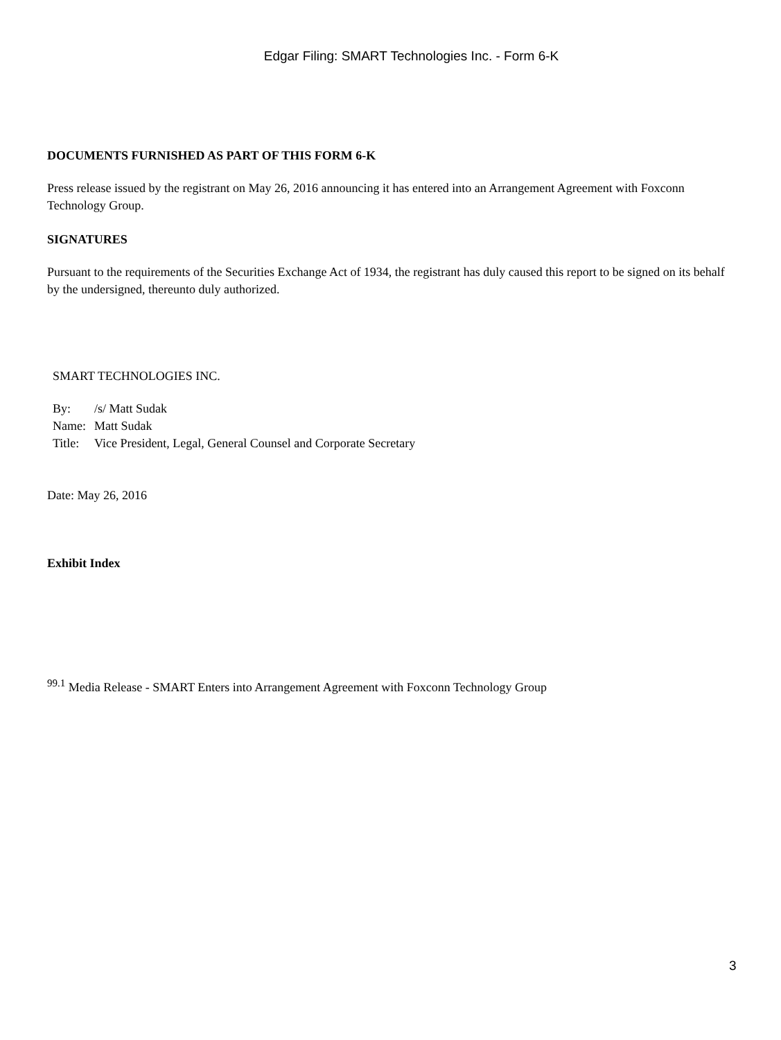Edgar Filing: SMART Technologies Inc. - Form 6-K
DOCUMENTS FURNISHED AS PART OF THIS FORM 6-K
Press release issued by the registrant on May 26, 2016 announcing it has entered into an Arrangement Agreement with Foxconn Technology Group.
SIGNATURES
Pursuant to the requirements of the Securities Exchange Act of 1934, the registrant has duly caused this report to be signed on its behalf by the undersigned, thereunto duly authorized.
SMART TECHNOLOGIES INC.
| By: | /s/ Matt Sudak |
| Name: | Matt Sudak |
| Title: | Vice President, Legal, General Counsel and Corporate Secretary |
Date: May 26, 2016
Exhibit Index
<sup>99.1</sup> Media Release - SMART Enters into Arrangement Agreement with Foxconn Technology Group
3